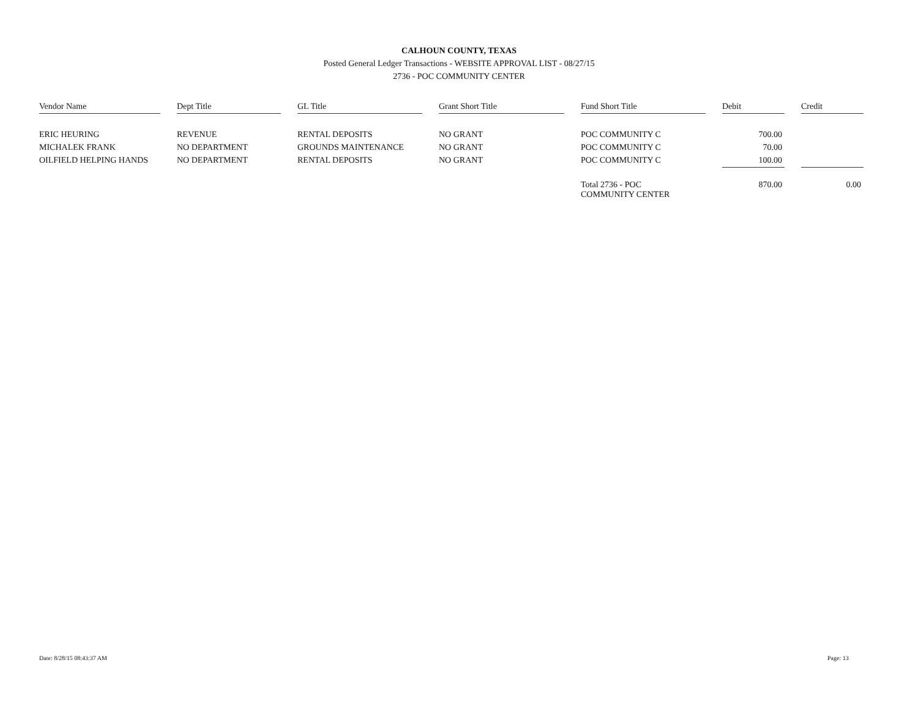CALHOUN COUNTY, TEXAS
Posted General Ledger Transactions - WEBSITE APPROVAL LIST - 08/27/15
2736 - POC COMMUNITY CENTER
| Vendor Name | | Dept Title | | GL Title | | Grant Short Title | | Fund Short Title | | Debit | | Credit |
| ERIC HEURING | | REVENUE | | RENTAL DEPOSITS | | NO GRANT | | POC COMMUNITY C | | 700.00 | | |
| MICHALEK FRANK | | NO DEPARTMENT | | GROUNDS MAINTENANCE | | NO GRANT | | POC COMMUNITY C | | 70.00 | | |
| OILFIELD HELPING HANDS | | NO DEPARTMENT | | RENTAL DEPOSITS | | NO GRANT | | POC COMMUNITY C | | 100.00 | | |
| | | | | | | | | Total 2736 - POC COMMUNITY CENTER | | 870.00 | | 0.00 |
Date: 8/28/15 08:43:37 AM Page: 13